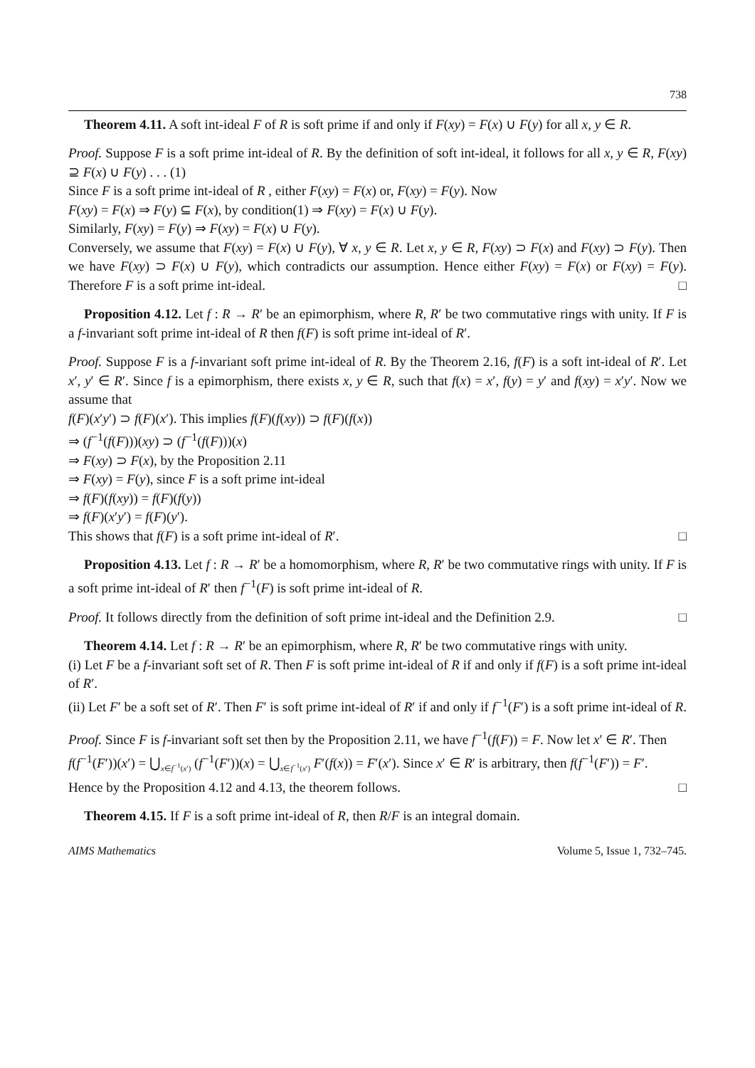738
Theorem 4.11. A soft int-ideal F of R is soft prime if and only if F(xy) = F(x) ∪ F(y) for all x, y ∈ R.
Proof. Suppose F is a soft prime int-ideal of R. By the definition of soft int-ideal, it follows for all x, y ∈ R, F(xy) ⊇ F(x) ∪ F(y) . . . (1)
Since F is a soft prime int-ideal of R , either F(xy) = F(x) or, F(xy) = F(y). Now
F(xy) = F(x) ⇒ F(y) ⊆ F(x), by condition(1) ⇒ F(xy) = F(x) ∪ F(y).
Similarly, F(xy) = F(y) ⇒ F(xy) = F(x) ∪ F(y).
Conversely, we assume that F(xy) = F(x) ∪ F(y), ∀ x, y ∈ R. Let x, y ∈ R, F(xy) ⊃ F(x) and F(xy) ⊃ F(y). Then we have F(xy) ⊃ F(x) ∪ F(y), which contradicts our assumption. Hence either F(xy) = F(x) or F(xy) = F(y). Therefore F is a soft prime int-ideal. □
Proposition 4.12. Let f : R → R′ be an epimorphism, where R, R′ be two commutative rings with unity. If F is a f-invariant soft prime int-ideal of R then f(F) is soft prime int-ideal of R′.
Proof. Suppose F is a f-invariant soft prime int-ideal of R. By the Theorem 2.16, f(F) is a soft int-ideal of R′. Let x′, y′ ∈ R′. Since f is a epimorphism, there exists x, y ∈ R, such that f(x) = x′, f(y) = y′ and f(xy) = x′y′. Now we assume that
f(F)(x′y′) ⊃ f(F)(x′). This implies f(F)(f(xy)) ⊃ f(F)(f(x))
⇒ (f<sup>−1</sup>(f(F)))(xy) ⊃ (f<sup>−1</sup>(f(F)))(x)
⇒ F(xy) ⊃ F(x), by the Proposition 2.11
⇒ F(xy) = F(y), since F is a soft prime int-ideal
⇒ f(F)(f(xy)) = f(F)(f(y))
⇒ f(F)(x′y′) = f(F)(y′).
This shows that f(F) is a soft prime int-ideal of R′. □
Proposition 4.13. Let f : R → R′ be a homomorphism, where R, R′ be two commutative rings with unity. If F is a soft prime int-ideal of R′ then f<sup>−1</sup>(F) is soft prime int-ideal of R.
Proof. It follows directly from the definition of soft prime int-ideal and the Definition 2.9. □
Theorem 4.14. Let f : R → R′ be an epimorphism, where R, R′ be two commutative rings with unity.
(i) Let F be a f-invariant soft set of R. Then F is soft prime int-ideal of R if and only if f(F) is a soft prime int-ideal of R′.
(ii) Let F′ be a soft set of R′. Then F′ is soft prime int-ideal of R′ if and only if f<sup>−1</sup>(F′) is a soft prime int-ideal of R.
Proof. Since F is f-invariant soft set then by the Proposition 2.11, we have f<sup>−1</sup>(f(F)) = F. Now let x′ ∈ R′. Then
f(f<sup>−1</sup>(F′))(x′) = ⋃<sub>x∈f<sup>−1</sup>(x′)</sub> (f<sup>−1</sup>(F′))(x) = ⋃<sub>x∈f<sup>−1</sup>(x′)</sub> F′(f(x)) = F′(x′). Since x′ ∈ R′ is arbitrary, then f(f<sup>−1</sup>(F′)) = F′.
Hence by the Proposition 4.12 and 4.13, the theorem follows. □
Theorem 4.15. If F is a soft prime int-ideal of R, then R/F is an integral domain.
AIMS Mathematics Volume 5, Issue 1, 732–745.